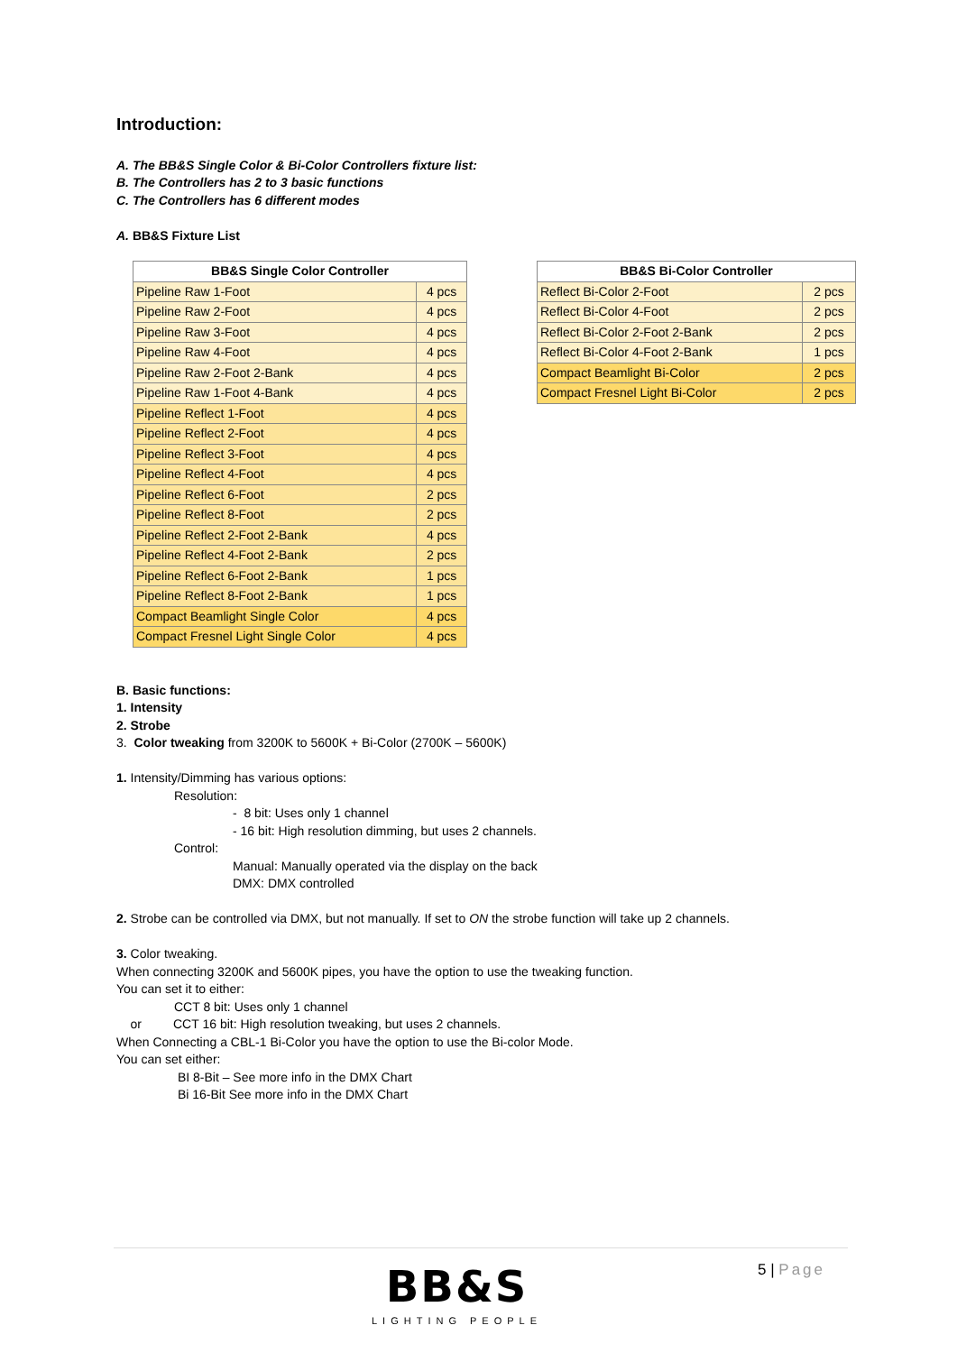Introduction:
A. The BB&S Single Color & Bi-Color Controllers fixture list:
B. The Controllers has 2 to 3 basic functions
C. The Controllers has 6 different modes
A. BB&S Fixture List
| BB&S Single Color Controller | |
| --- | --- |
| Pipeline Raw 1-Foot | 4 pcs |
| Pipeline Raw 2-Foot | 4 pcs |
| Pipeline Raw 3-Foot | 4 pcs |
| Pipeline Raw 4-Foot | 4 pcs |
| Pipeline Raw 2-Foot 2-Bank | 4 pcs |
| Pipeline Raw 1-Foot 4-Bank | 4 pcs |
| Pipeline Reflect 1-Foot | 4 pcs |
| Pipeline Reflect 2-Foot | 4 pcs |
| Pipeline Reflect 3-Foot | 4 pcs |
| Pipeline Reflect 4-Foot | 4 pcs |
| Pipeline Reflect 6-Foot | 2 pcs |
| Pipeline Reflect 8-Foot | 2 pcs |
| Pipeline Reflect 2-Foot 2-Bank | 4 pcs |
| Pipeline Reflect 4-Foot 2-Bank | 2 pcs |
| Pipeline Reflect 6-Foot 2-Bank | 1 pcs |
| Pipeline Reflect 8-Foot 2-Bank | 1 pcs |
| Compact Beamlight Single Color | 4 pcs |
| Compact Fresnel Light Single Color | 4 pcs |
| BB&S Bi-Color Controller | |
| --- | --- |
| Reflect Bi-Color 2-Foot | 2 pcs |
| Reflect Bi-Color 4-Foot | 2 pcs |
| Reflect Bi-Color 2-Foot 2-Bank | 2 pcs |
| Reflect Bi-Color 4-Foot 2-Bank | 1 pcs |
| Compact Beamlight Bi-Color | 2 pcs |
| Compact Fresnel Light Bi-Color | 2 pcs |
B. Basic functions:
1. Intensity
2. Strobe
3. Color tweaking from 3200K to 5600K + Bi-Color (2700K – 5600K)
1. Intensity/Dimming has various options:
Resolution:
- 8 bit: Uses only 1 channel
- 16 bit: High resolution dimming, but uses 2 channels.
Control:
Manual: Manually operated via the display on the back
DMX: DMX controlled
2. Strobe can be controlled via DMX, but not manually. If set to ON the strobe function will take up 2 channels.
3. Color tweaking.
When connecting 3200K and 5600K pipes, you have the option to use the tweaking function.
You can set it to either:
CCT 8 bit: Uses only 1 channel
or CCT 16 bit: High resolution tweaking, but uses 2 channels.
When Connecting a CBL-1 Bi-Color you have the option to use the Bi-color Mode.
You can set either:
BI 8-Bit – See more info in the DMX Chart
Bi 16-Bit See more info in the DMX Chart
BB&S
LIGHTING PEOPLE
5 | Page